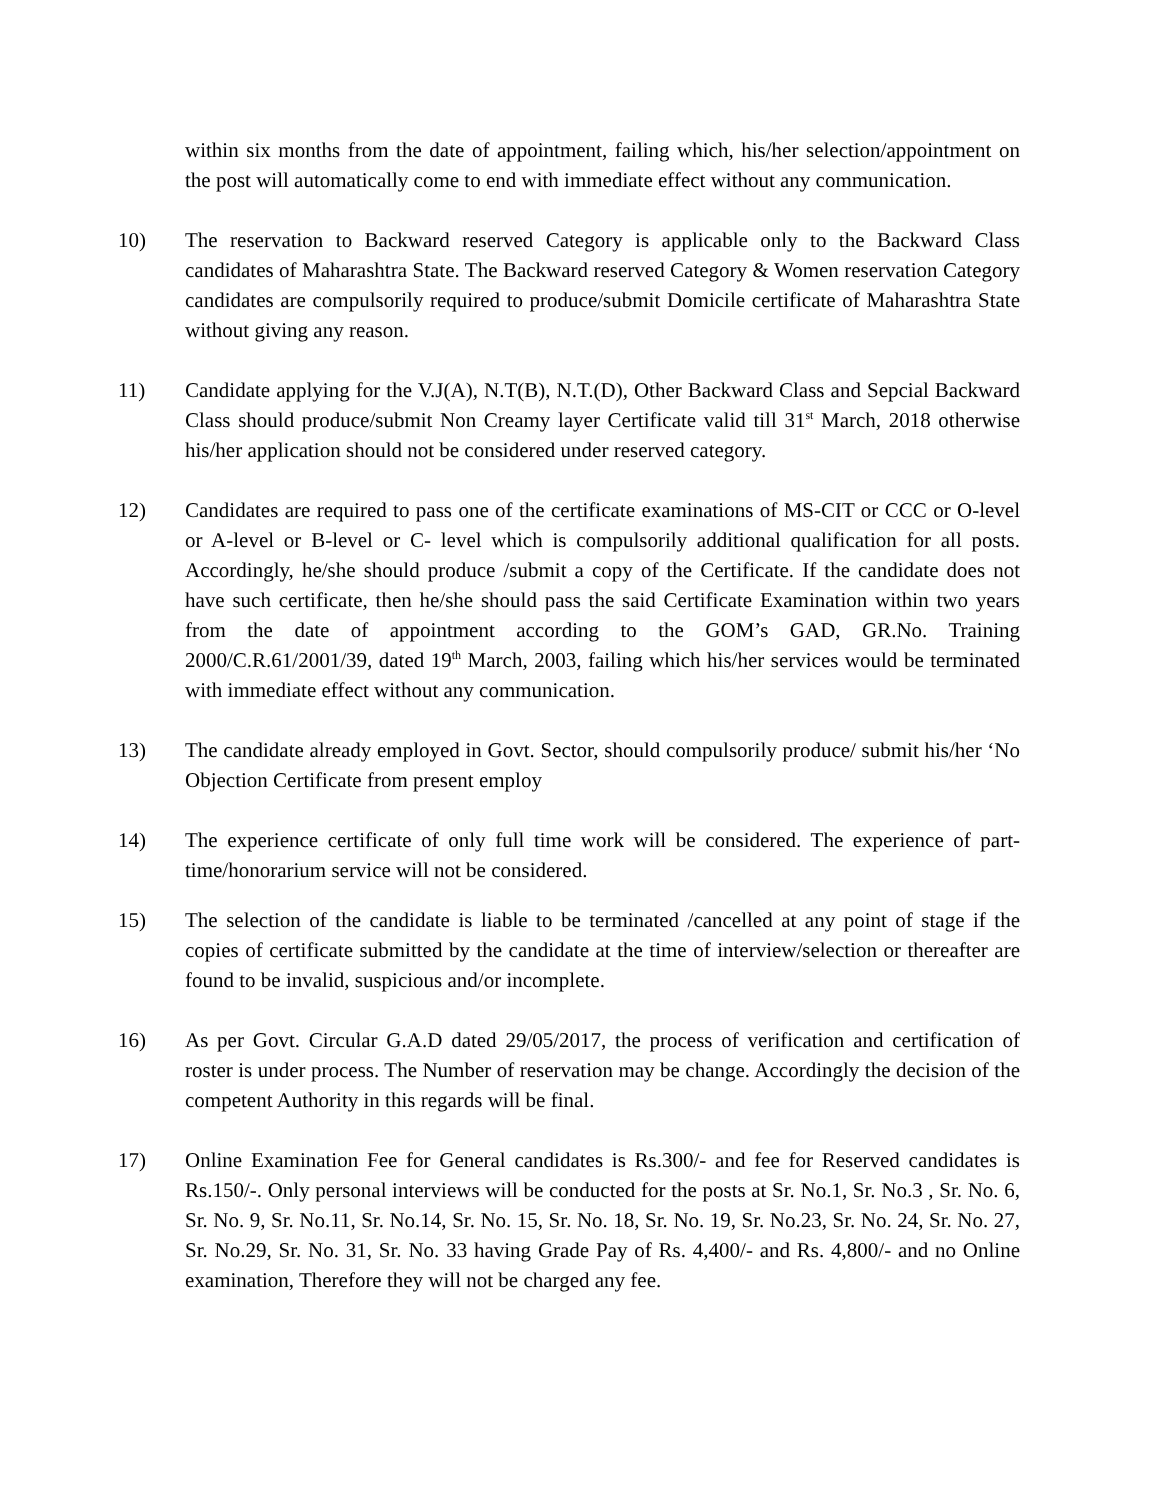within six months from the date of appointment, failing which, his/her selection/appointment on the post will automatically come to end with immediate effect without any communication.
10) The reservation to Backward reserved Category is applicable only to the Backward Class candidates of Maharashtra State. The Backward reserved Category & Women reservation Category candidates are compulsorily required to produce/submit Domicile certificate of Maharashtra State without giving any reason.
11) Candidate applying for the V.J(A), N.T(B), N.T.(D), Other Backward Class and Sepcial Backward Class should produce/submit Non Creamy layer Certificate valid till 31<sup>st</sup> March, 2018 otherwise his/her application should not be considered under reserved category.
12) Candidates are required to pass one of the certificate examinations of MS-CIT or CCC or O-level or A-level or B-level or C- level which is compulsorily additional qualification for all posts. Accordingly, he/she should produce /submit a copy of the Certificate. If the candidate does not have such certificate, then he/she should pass the said Certificate Examination within two years from the date of appointment according to the GOM’s GAD, GR.No. Training 2000/C.R.61/2001/39, dated 19<sup>th</sup> March, 2003, failing which his/her services would be terminated with immediate effect without any communication.
13) The candidate already employed in Govt. Sector, should compulsorily produce/ submit his/her ‘No Objection Certificate from present employ
14) The experience certificate of only full time work will be considered. The experience of part-time/honorarium service will not be considered.
15) The selection of the candidate is liable to be terminated /cancelled at any point of stage if the copies of certificate submitted by the candidate at the time of interview/selection or thereafter are found to be invalid, suspicious and/or incomplete.
16) As per Govt. Circular G.A.D dated 29/05/2017, the process of verification and certification of roster is under process. The Number of reservation may be change. Accordingly the decision of the competent Authority in this regards will be final.
17) Online Examination Fee for General candidates is Rs.300/- and fee for Reserved candidates is Rs.150/-. Only personal interviews will be conducted for the posts at Sr. No.1, Sr. No.3 , Sr. No. 6, Sr. No. 9, Sr. No.11, Sr. No.14, Sr. No. 15, Sr. No. 18, Sr. No. 19, Sr. No.23, Sr. No. 24, Sr. No. 27, Sr. No.29, Sr. No. 31, Sr. No. 33 having Grade Pay of Rs. 4,400/- and Rs. 4,800/- and no Online examination, Therefore they will not be charged any fee.